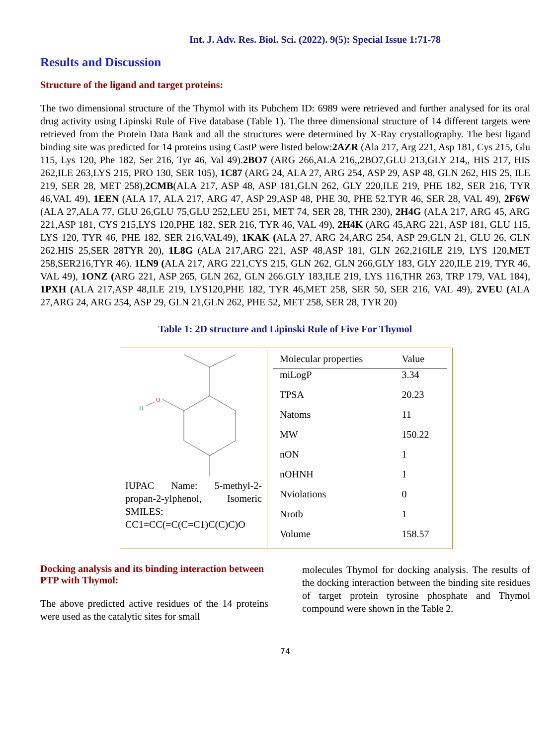Int. J. Adv. Res. Biol. Sci. (2022). 9(5): Special Issue 1:71-78
Results and Discussion
Structure of the ligand and target proteins:
The two dimensional structure of the Thymol with its Pubchem ID: 6989 were retrieved and further analysed for its oral drug activity using Lipinski Rule of Five database (Table 1). The three dimensional structure of 14 different targets were retrieved from the Protein Data Bank and all the structures were determined by X-Ray crystallography. The best ligand binding site was predicted for 14 proteins using CastP were listed below:2AZR (Ala 217, Arg 221, Asp 181, Cys 215, Glu 115, Lys 120, Phe 182, Ser 216, Tyr 46, Val 49).2BO7 (ARG 266,ALA 216,,2BO7,GLU 213,GLY 214,, HIS 217, HIS 262,ILE 263,LYS 215, PRO 130, SER 105), 1C87 (ARG 24, ALA 27, ARG 254, ASP 29, ASP 48, GLN 262, HIS 25, ILE 219, SER 28, MET 258),2CMB(ALA 217, ASP 48, ASP 181,GLN 262, GLY 220,ILE 219, PHE 182, SER 216, TYR 46,VAL 49), 1EEN (ALA 17, ALA 217, ARG 47, ASP 29,ASP 48, PHE 30, PHE 52.TYR 46, SER 28, VAL 49), 2F6W (ALA 27,ALA 77, GLU 26,GLU 75,GLU 252,LEU 251, MET 74, SER 28, THR 230), 2H4G (ALA 217, ARG 45, ARG 221,ASP 181, CYS 215,LYS 120,PHE 182, SER 216, TYR 46, VAL 49), 2H4K (ARG 45,ARG 221, ASP 181, GLU 115, LYS 120, TYR 46, PHE 182, SER 216,VAL49), 1KAK (ALA 27, ARG 24,ARG 254, ASP 29,GLN 21, GLU 26, GLN 262.HIS 25,SER 28TYR 20), 1L8G (ALA 217,ARG 221, ASP 48,ASP 181, GLN 262,216ILE 219, LYS 120,MET 258,SER216,TYR 46). 1LN9 (ALA 217, ARG 221,CYS 215, GLN 262, GLN 266,GLY 183, GLY 220,ILE 219, TYR 46, VAL 49), 1ONZ (ARG 221, ASP 265, GLN 262, GLN 266.GLY 183,ILE 219, LYS 116,THR 263, TRP 179, VAL 184), 1PXH (ALA 217,ASP 48,ILE 219, LYS120,PHE 182, TYR 46,MET 258, SER 50, SER 216, VAL 49), 2VEU (ALA 27,ARG 24, ARG 254, ASP 29, GLN 21,GLN 262, PHE 52, MET 258, SER 28, TYR 20)
Table 1: 2D structure and Lipinski Rule of Five For Thymol
| O H IUPAC Name: 5-methyl-2-propan-2-ylphenol, Isomeric SMILES: CC1=CC(=C(C=C1)C(C)C)O | / Molecular properties / Value / / --- / --- / / miLogP / 3.34 / / TPSA / 20.23 / / Natoms / 11 / / MW / 150.22 / / nON / 1 / / nOHNH / 1 / / Nviolations / 0 / / Nrotb / 1 / / Volume / 158.57 / |
Docking analysis and its binding interaction between PTP with Thymol:
The above predicted active residues of the 14 proteins were used as the catalytic sites for small
molecules Thymol for docking analysis. The results of the docking interaction between the binding site residues of target protein tyrosine phosphate and Thymol compound were shown in the Table 2.
74